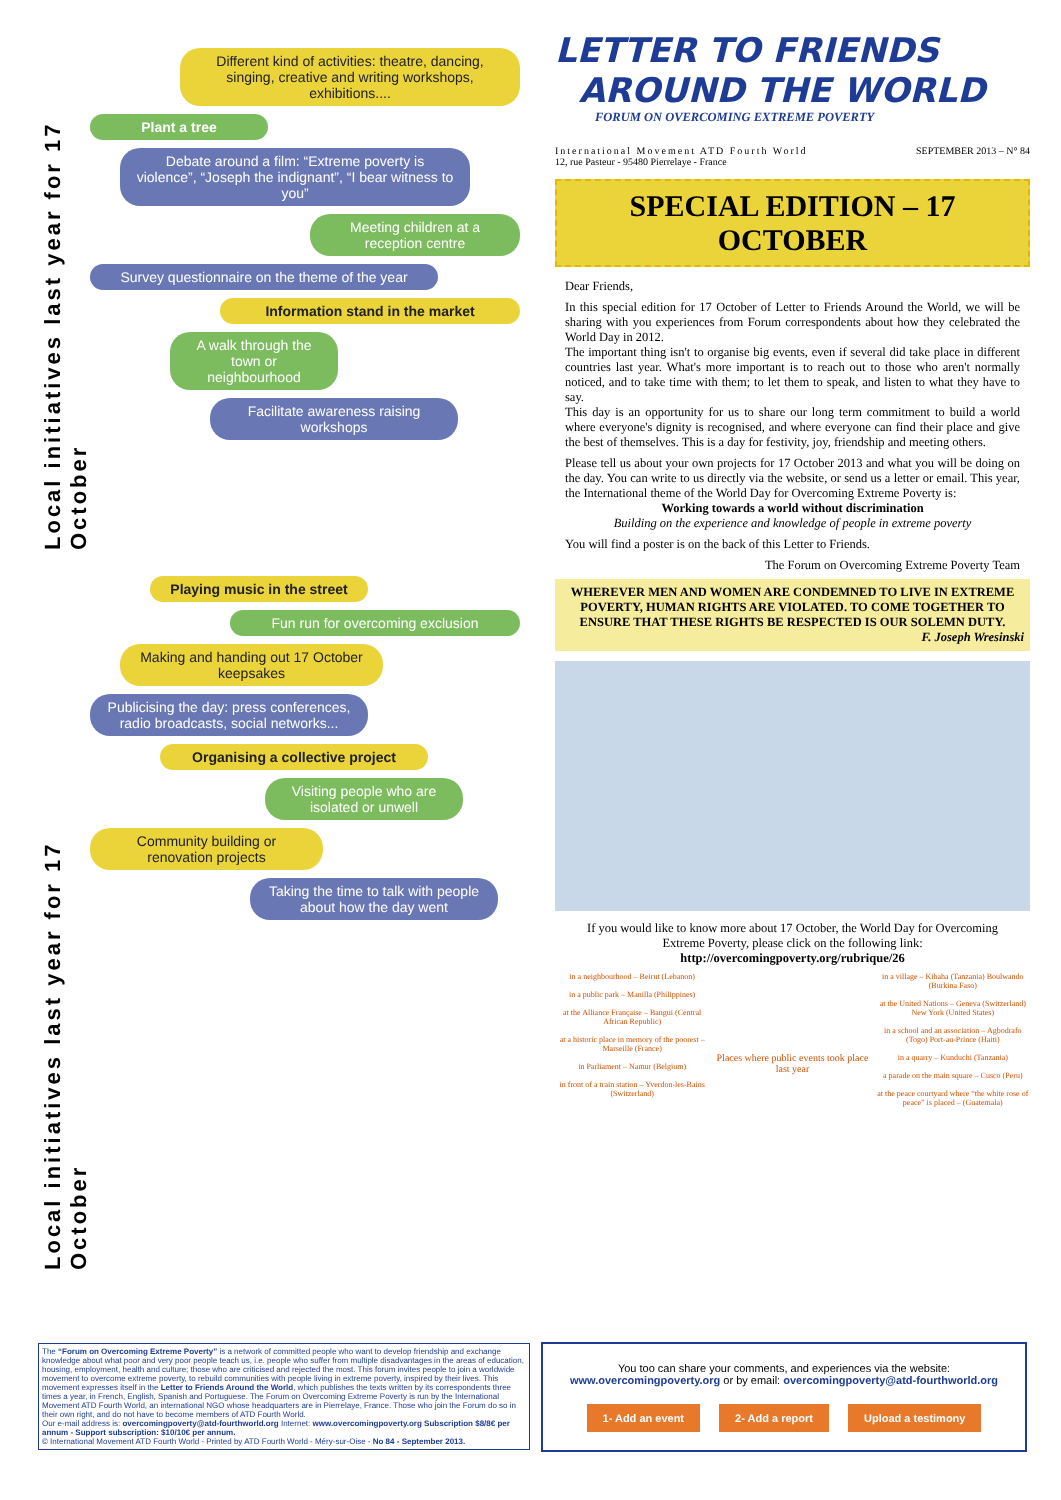Local initiatives last year for 17 October
Local initiatives last year for 17 October
Different kind of activities: theatre, dancing, singing, creative and writing workshops, exhibitions....
Plant a tree
Debate around a film: “Extreme poverty is violence”, “Joseph the indignant”, “I bear witness to you”
Meeting children at a reception centre
Survey questionnaire on the theme of the year
Information stand in the market
A walk through the town or neighbourhood
Facilitate awareness raising workshops
Playing music in the street
Fun run for overcoming exclusion
Making and handing out 17 October keepsakes
Publicising the day: press conferences, radio broadcasts, social networks...
Organising a collective project
Visiting people who are isolated or unwell
Community building or renovation projects
Taking the time to talk with people about how the day went
LETTER TO FRIENDS
AROUND THE WORLD
FORUM ON OVERCOMING EXTREME POVERTY
International Movement ATD Fourth World
12, rue Pasteur - 95480 Pierrelaye - France
SEPTEMBER 2013 – N° 84
SPECIAL EDITION – 17 OCTOBER
Dear Friends,
In this special edition for 17 October of Letter to Friends Around the World, we will be sharing with you experiences from Forum correspondents about how they celebrated the World Day in 2012.
The important thing isn't to organise big events, even if several did take place in different countries last year. What's more important is to reach out to those who aren't normally noticed, and to take time with them; to let them to speak, and listen to what they have to say.
This day is an opportunity for us to share our long term commitment to build a world where everyone's dignity is recognised, and where everyone can find their place and give the best of themselves. This is a day for festivity, joy, friendship and meeting others.
Please tell us about your own projects for 17 October 2013 and what you will be doing on the day. You can write to us directly via the website, or send us a letter or email. This year, the International theme of the World Day for Overcoming Extreme Poverty is:
Working towards a world without discrimination
Building on the experience and knowledge of people in extreme poverty
You will find a poster is on the back of this Letter to Friends.
The Forum on Overcoming Extreme Poverty Team
WHEREVER MEN AND WOMEN ARE CONDEMNED TO LIVE IN EXTREME POVERTY, HUMAN RIGHTS ARE VIOLATED. TO COME TOGETHER TO ENSURE THAT THESE RIGHTS BE RESPECTED IS OUR SOLEMN DUTY.
F. Joseph Wresinski
If you would like to know more about 17 October, the World Day for Overcoming Extreme Poverty, please click on the following link:
http://overcomingpoverty.org/rubrique/26
in a neighbourhood – Beirut (Lebanon)
in a public park – Manilla (Philippines)
at the Alliance Française – Bangui (Central African Republic)
at a historic place in memory of the poorest – Marseille (France)
in Parliament – Namur (Belgium)
in front of a train station – Yverdon-les-Bains (Switzerland)
Places where public events took place last year
in a village – Kibaha (Tanzania) Boulwando (Burkina Faso)
at the United Nations – Geneva (Switzerland) New York (United States)
in a school and an association – Agbodrafo (Togo) Port-au-Prince (Haiti)
in a quarry – Kunduchi (Tanzania)
a parade on the main square – Cusco (Peru)
at the peace courtyard where “the white rose of peace” is placed – (Guatemala)
The “Forum on Overcoming Extreme Poverty” is a network of committed people who want to develop friendship and exchange knowledge about what poor and very poor people teach us, i.e. people who suffer from multiple disadvantages in the areas of education, housing, employment, health and culture; those who are criticised and rejected the most. This forum invites people to join a worldwide movement to overcome extreme poverty, to rebuild communities with people living in extreme poverty, inspired by their lives. This movement expresses itself in the Letter to Friends Around the World, which publishes the texts written by its correspondents three times a year, in French, English, Spanish and Portuguese. The Forum on Overcoming Extreme Poverty is run by the International Movement ATD Fourth World, an international NGO whose headquarters are in Pierrelaye, France. Those who join the Forum do so in their own right, and do not have to become members of ATD Fourth World.
Our e-mail address is: overcomingpoverty@atd-fourthworld.org Internet: www.overcomingpoverty.org Subscription $8/8€ per annum - Support subscription: $10/10€ per annum.
© International Movement ATD Fourth World - Printed by ATD Fourth World - Méry-sur-Oise - No 84 - September 2013.
You too can share your comments, and experiences via the website:
www.overcomingpoverty.org or by email: overcomingpoverty@atd-fourthworld.org
1- Add an event 2- Add a report Upload a testimony